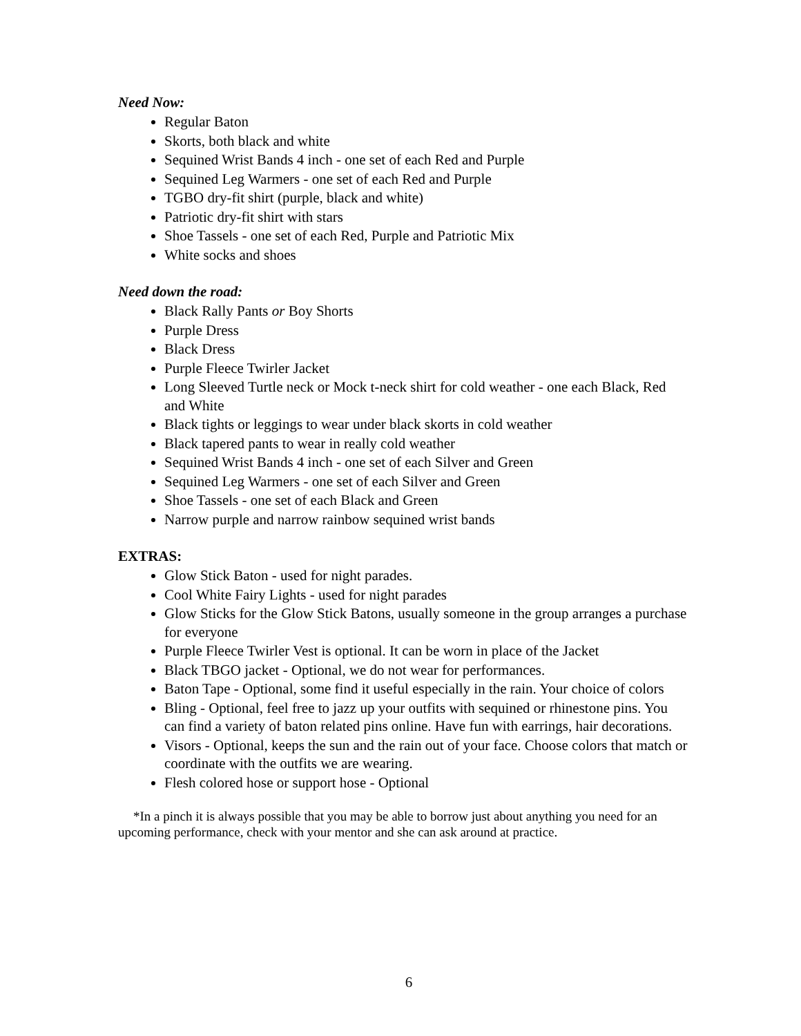Need Now:
Regular Baton
Skorts, both black and white
Sequined Wrist Bands 4 inch - one set of each Red and Purple
Sequined Leg Warmers - one set of each Red and Purple
TGBO dry-fit shirt (purple, black and white)
Patriotic dry-fit shirt with stars
Shoe Tassels - one set of each Red, Purple and Patriotic Mix
White socks and shoes
Need down the road:
Black Rally Pants or Boy Shorts
Purple Dress
Black Dress
Purple Fleece Twirler Jacket
Long Sleeved Turtle neck or Mock t-neck shirt for cold weather - one each Black, Red and White
Black tights or leggings to wear under black skorts in cold weather
Black tapered pants to wear in really cold weather
Sequined Wrist Bands 4 inch - one set of each Silver and Green
Sequined Leg Warmers - one set of each Silver and Green
Shoe Tassels - one set of each Black and Green
Narrow purple and narrow rainbow sequined wrist bands
EXTRAS:
Glow Stick Baton - used for night parades.
Cool White Fairy Lights - used for night parades
Glow Sticks for the Glow Stick Batons, usually someone in the group arranges a purchase for everyone
Purple Fleece Twirler Vest is optional. It can be worn in place of the Jacket
Black TBGO jacket - Optional, we do not wear for performances.
Baton Tape - Optional, some find it useful especially in the rain. Your choice of colors
Bling - Optional, feel free to jazz up your outfits with sequined or rhinestone pins. You can find a variety of baton related pins online. Have fun with earrings, hair decorations.
Visors - Optional, keeps the sun and the rain out of your face. Choose colors that match or coordinate with the outfits we are wearing.
Flesh colored hose or support hose - Optional
*In a pinch it is always possible that you may be able to borrow just about anything you need for an upcoming performance, check with your mentor and she can ask around at practice.
6